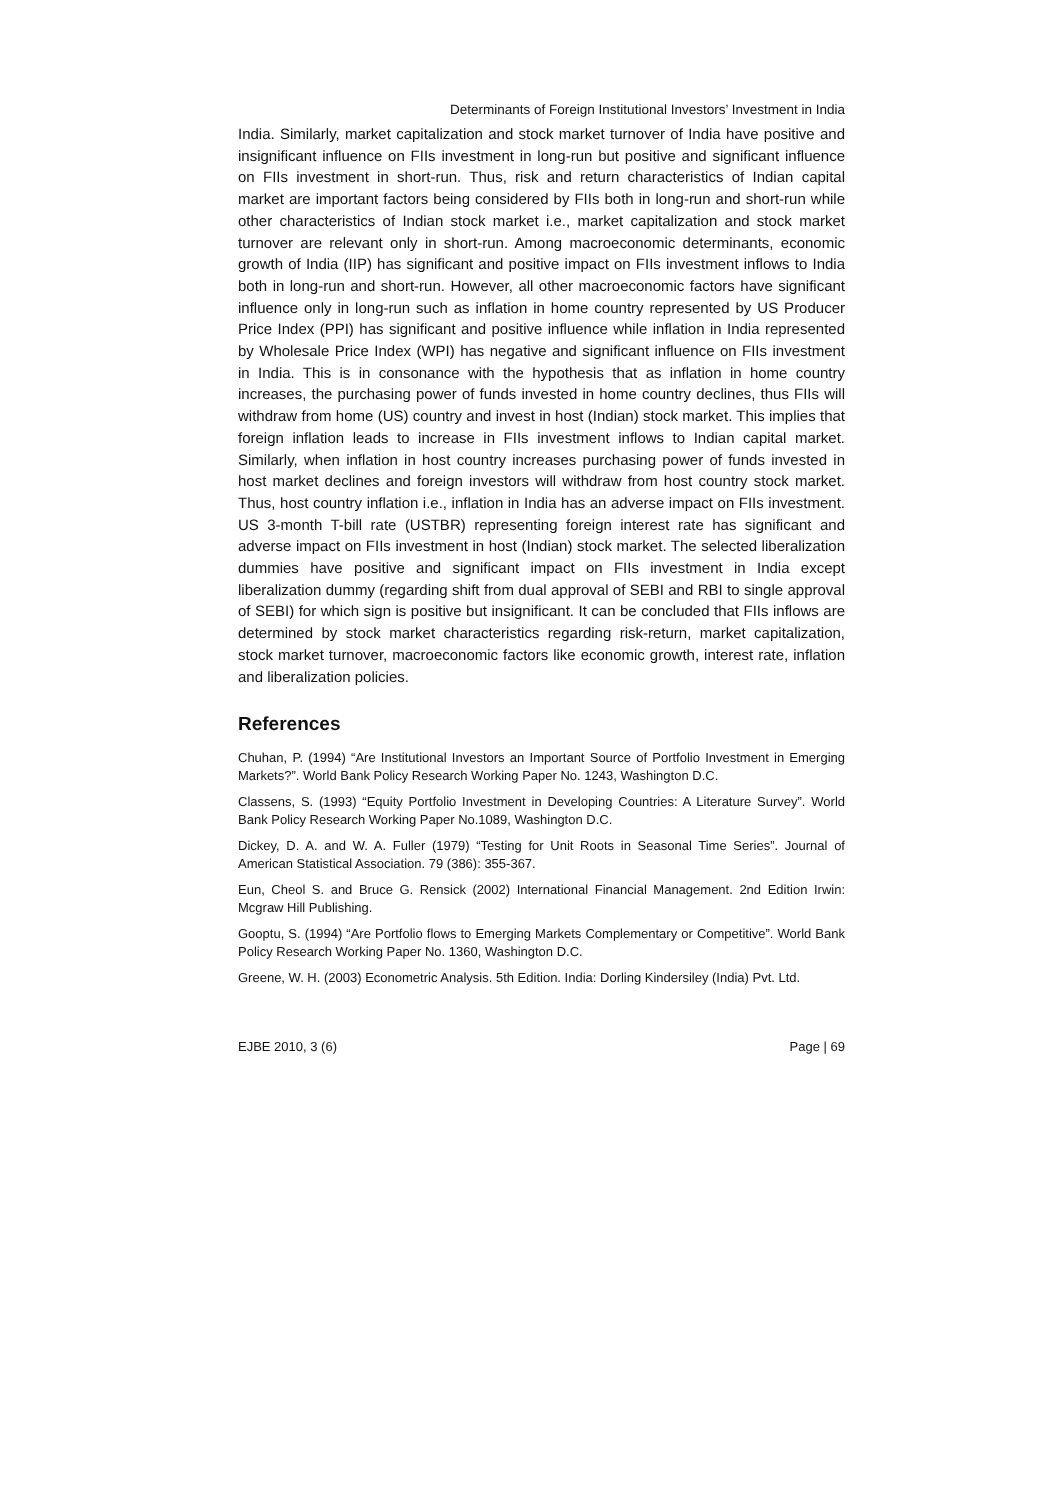Determinants of Foreign Institutional Investors’ Investment in India
India. Similarly, market capitalization and stock market turnover of India have positive and insignificant influence on FIIs investment in long-run but positive and significant influence on FIIs investment in short-run. Thus, risk and return characteristics of Indian capital market are important factors being considered by FIIs both in long-run and short-run while other characteristics of Indian stock market i.e., market capitalization and stock market turnover are relevant only in short-run. Among macroeconomic determinants, economic growth of India (IIP) has significant and positive impact on FIIs investment inflows to India both in long-run and short-run. However, all other macroeconomic factors have significant influence only in long-run such as inflation in home country represented by US Producer Price Index (PPI) has significant and positive influence while inflation in India represented by Wholesale Price Index (WPI) has negative and significant influence on FIIs investment in India. This is in consonance with the hypothesis that as inflation in home country increases, the purchasing power of funds invested in home country declines, thus FIIs will withdraw from home (US) country and invest in host (Indian) stock market. This implies that foreign inflation leads to increase in FIIs investment inflows to Indian capital market. Similarly, when inflation in host country increases purchasing power of funds invested in host market declines and foreign investors will withdraw from host country stock market. Thus, host country inflation i.e., inflation in India has an adverse impact on FIIs investment. US 3-month T-bill rate (USTBR) representing foreign interest rate has significant and adverse impact on FIIs investment in host (Indian) stock market. The selected liberalization dummies have positive and significant impact on FIIs investment in India except liberalization dummy (regarding shift from dual approval of SEBI and RBI to single approval of SEBI) for which sign is positive but insignificant. It can be concluded that FIIs inflows are determined by stock market characteristics regarding risk-return, market capitalization, stock market turnover, macroeconomic factors like economic growth, interest rate, inflation and liberalization policies.
References
Chuhan, P. (1994) “Are Institutional Investors an Important Source of Portfolio Investment in Emerging Markets?”. World Bank Policy Research Working Paper No. 1243, Washington D.C.
Classens, S. (1993) “Equity Portfolio Investment in Developing Countries: A Literature Survey”. World Bank Policy Research Working Paper No.1089, Washington D.C.
Dickey, D. A. and W. A. Fuller (1979) “Testing for Unit Roots in Seasonal Time Series”. Journal of American Statistical Association. 79 (386): 355-367.
Eun, Cheol S. and Bruce G. Rensick (2002) International Financial Management. 2nd Edition Irwin: Mcgraw Hill Publishing.
Gooptu, S. (1994) “Are Portfolio flows to Emerging Markets Complementary or Competitive”. World Bank Policy Research Working Paper No. 1360, Washington D.C.
Greene, W. H. (2003) Econometric Analysis. 5th Edition. India: Dorling Kindersiley (India) Pvt. Ltd.
EJBE 2010, 3 (6) Page | 69